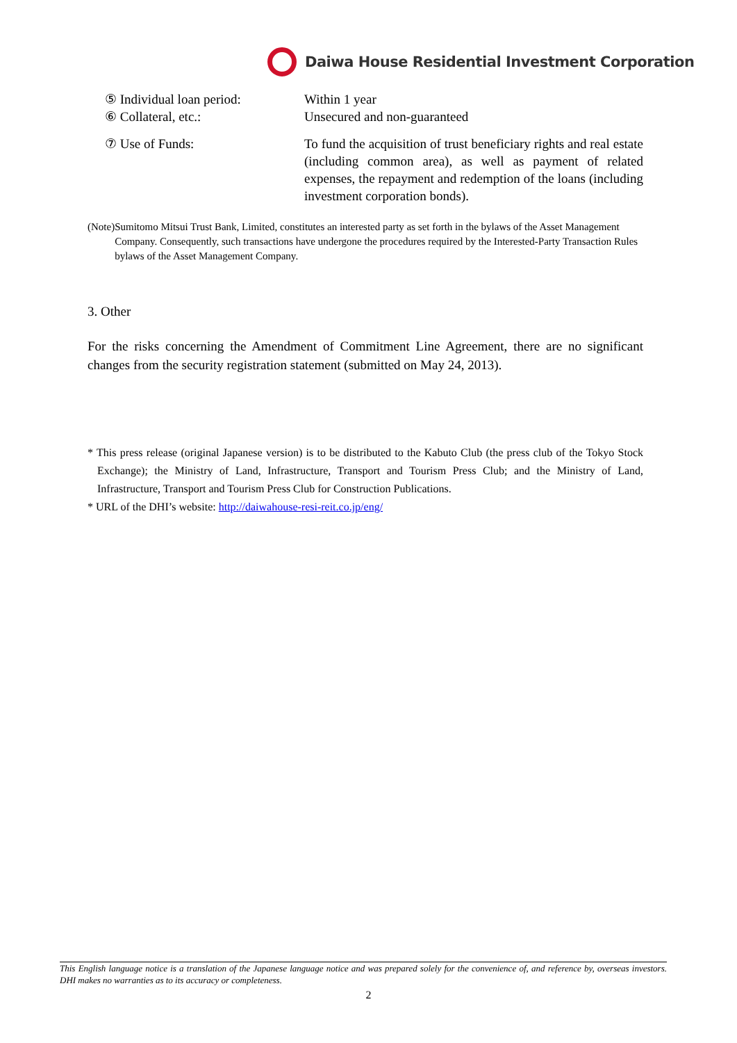Daiwa House Residential Investment Corporation
⑤ Individual loan period: Within 1 year
⑥ Collateral, etc.: Unsecured and non-guaranteed
⑦ Use of Funds: To fund the acquisition of trust beneficiary rights and real estate (including common area), as well as payment of related expenses, the repayment and redemption of the loans (including investment corporation bonds).
(Note) Sumitomo Mitsui Trust Bank, Limited, constitutes an interested party as set forth in the bylaws of the Asset Management Company. Consequently, such transactions have undergone the procedures required by the Interested-Party Transaction Rules bylaws of the Asset Management Company.
3. Other
For the risks concerning the Amendment of Commitment Line Agreement, there are no significant changes from the security registration statement (submitted on May 24, 2013).
* This press release (original Japanese version) is to be distributed to the Kabuto Club (the press club of the Tokyo Stock Exchange); the Ministry of Land, Infrastructure, Transport and Tourism Press Club; and the Ministry of Land, Infrastructure, Transport and Tourism Press Club for Construction Publications.
* URL of the DHI’s website: http://daiwahouse-resi-reit.co.jp/eng/
This English language notice is a translation of the Japanese language notice and was prepared solely for the convenience of, and reference by, overseas investors. DHI makes no warranties as to its accuracy or completeness.
2